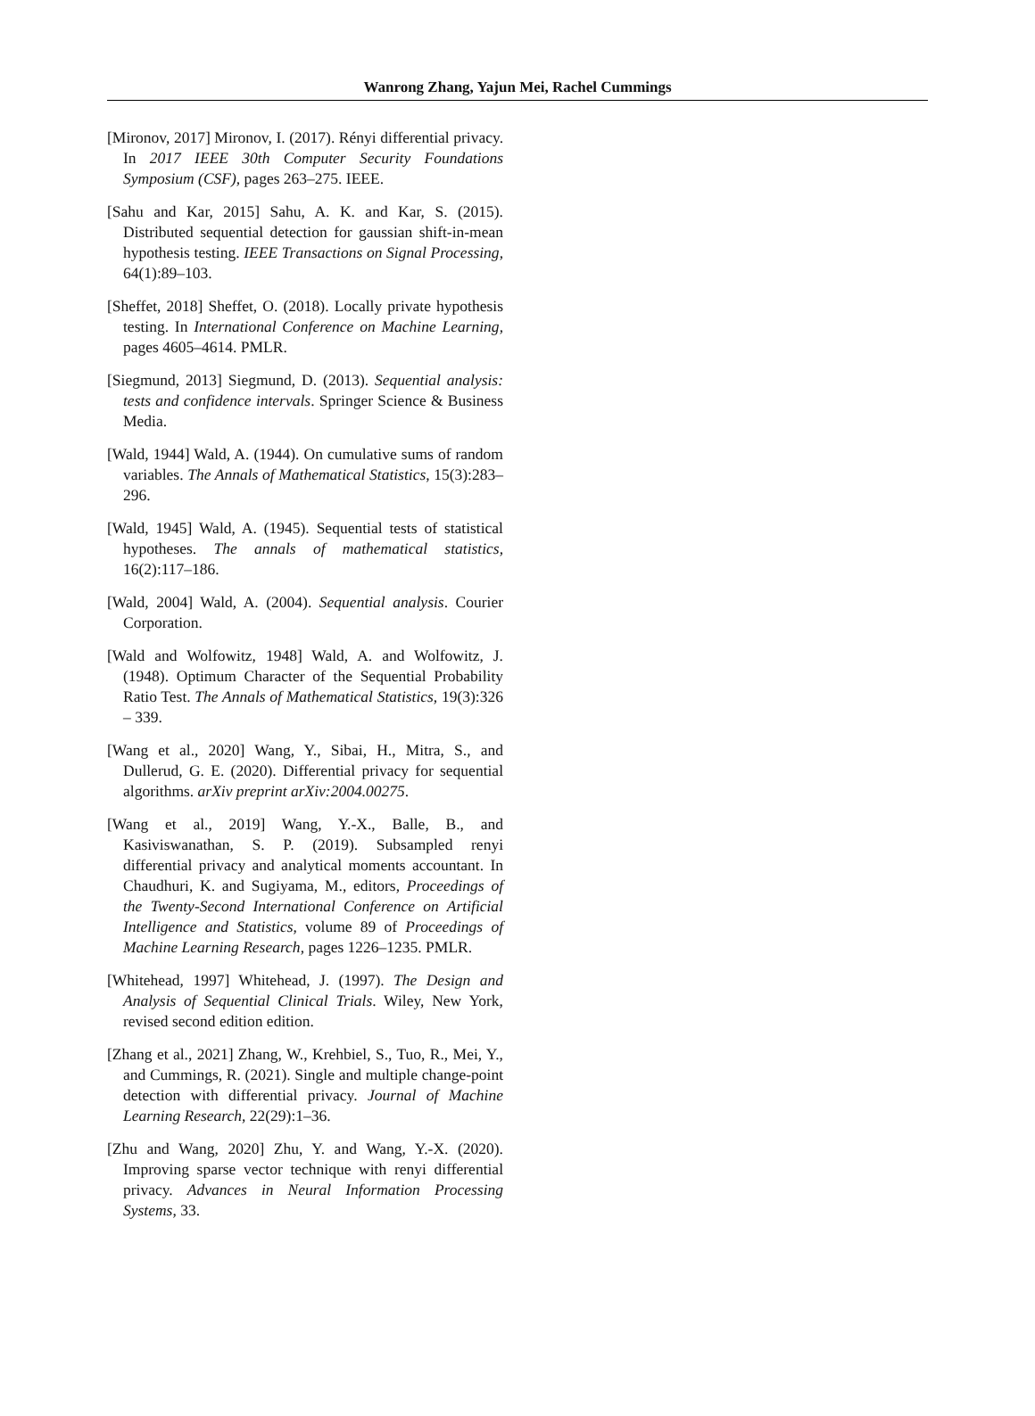Wanrong Zhang, Yajun Mei, Rachel Cummings
[Mironov, 2017] Mironov, I. (2017). Rényi differential privacy. In 2017 IEEE 30th Computer Security Foundations Symposium (CSF), pages 263–275. IEEE.
[Sahu and Kar, 2015] Sahu, A. K. and Kar, S. (2015). Distributed sequential detection for gaussian shift-in-mean hypothesis testing. IEEE Transactions on Signal Processing, 64(1):89–103.
[Sheffet, 2018] Sheffet, O. (2018). Locally private hypothesis testing. In International Conference on Machine Learning, pages 4605–4614. PMLR.
[Siegmund, 2013] Siegmund, D. (2013). Sequential analysis: tests and confidence intervals. Springer Science & Business Media.
[Wald, 1944] Wald, A. (1944). On cumulative sums of random variables. The Annals of Mathematical Statistics, 15(3):283–296.
[Wald, 1945] Wald, A. (1945). Sequential tests of statistical hypotheses. The annals of mathematical statistics, 16(2):117–186.
[Wald, 2004] Wald, A. (2004). Sequential analysis. Courier Corporation.
[Wald and Wolfowitz, 1948] Wald, A. and Wolfowitz, J. (1948). Optimum Character of the Sequential Probability Ratio Test. The Annals of Mathematical Statistics, 19(3):326 – 339.
[Wang et al., 2020] Wang, Y., Sibai, H., Mitra, S., and Dullerud, G. E. (2020). Differential privacy for sequential algorithms. arXiv preprint arXiv:2004.00275.
[Wang et al., 2019] Wang, Y.-X., Balle, B., and Kasiviswanathan, S. P. (2019). Subsampled renyi differential privacy and analytical moments accountant. In Chaudhuri, K. and Sugiyama, M., editors, Proceedings of the Twenty-Second International Conference on Artificial Intelligence and Statistics, volume 89 of Proceedings of Machine Learning Research, pages 1226–1235. PMLR.
[Whitehead, 1997] Whitehead, J. (1997). The Design and Analysis of Sequential Clinical Trials. Wiley, New York, revised second edition edition.
[Zhang et al., 2021] Zhang, W., Krehbiel, S., Tuo, R., Mei, Y., and Cummings, R. (2021). Single and multiple change-point detection with differential privacy. Journal of Machine Learning Research, 22(29):1–36.
[Zhu and Wang, 2020] Zhu, Y. and Wang, Y.-X. (2020). Improving sparse vector technique with renyi differential privacy. Advances in Neural Information Processing Systems, 33.